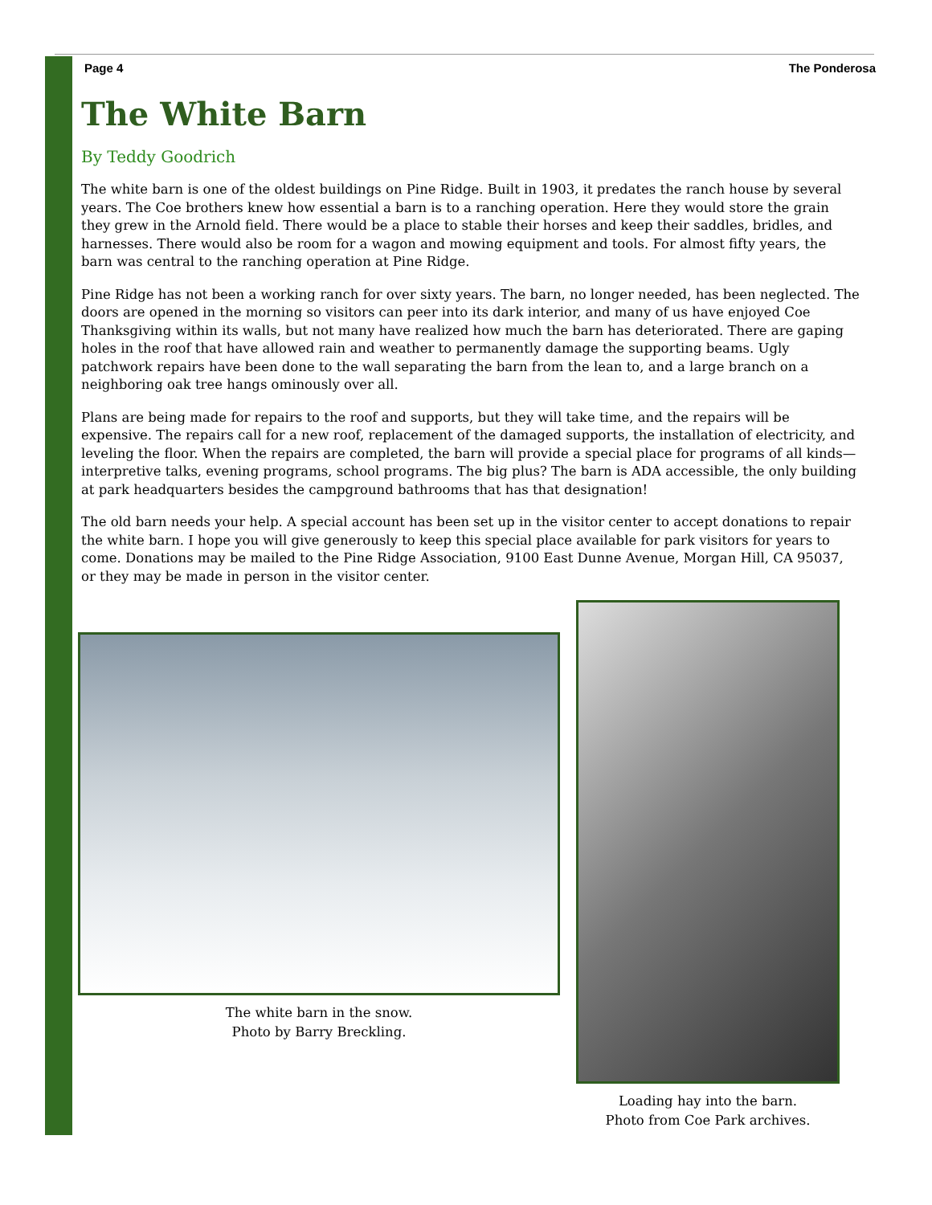Page 4 The Ponderosa
The White Barn
By Teddy Goodrich
The white barn is one of the oldest buildings on Pine Ridge. Built in 1903, it predates the ranch house by several years. The Coe brothers knew how essential a barn is to a ranching operation. Here they would store the grain they grew in the Arnold field. There would be a place to stable their horses and keep their saddles, bridles, and harnesses. There would also be room for a wagon and mowing equipment and tools. For almost fifty years, the barn was central to the ranching operation at Pine Ridge.
Pine Ridge has not been a working ranch for over sixty years. The barn, no longer needed, has been neglected. The doors are opened in the morning so visitors can peer into its dark interior, and many of us have enjoyed Coe Thanksgiving within its walls, but not many have realized how much the barn has deteriorated. There are gaping holes in the roof that have allowed rain and weather to permanently damage the supporting beams. Ugly patchwork repairs have been done to the wall separating the barn from the lean to, and a large branch on a neighboring oak tree hangs ominously over all.
Plans are being made for repairs to the roof and supports, but they will take time, and the repairs will be expensive. The repairs call for a new roof, replacement of the damaged supports, the installation of electricity, and leveling the floor. When the repairs are completed, the barn will provide a special place for programs of all kinds—interpretive talks, evening programs, school programs. The big plus? The barn is ADA accessible, the only building at park headquarters besides the campground bathrooms that has that designation!
The old barn needs your help. A special account has been set up in the visitor center to accept donations to repair the white barn. I hope you will give generously to keep this special place available for park visitors for years to come. Donations may be mailed to the Pine Ridge Association, 9100 East Dunne Avenue, Morgan Hill, CA 95037, or they may be made in person in the visitor center.
The white barn in the snow.
Photo by Barry Breckling.
Loading hay into the barn.
Photo from Coe Park archives.